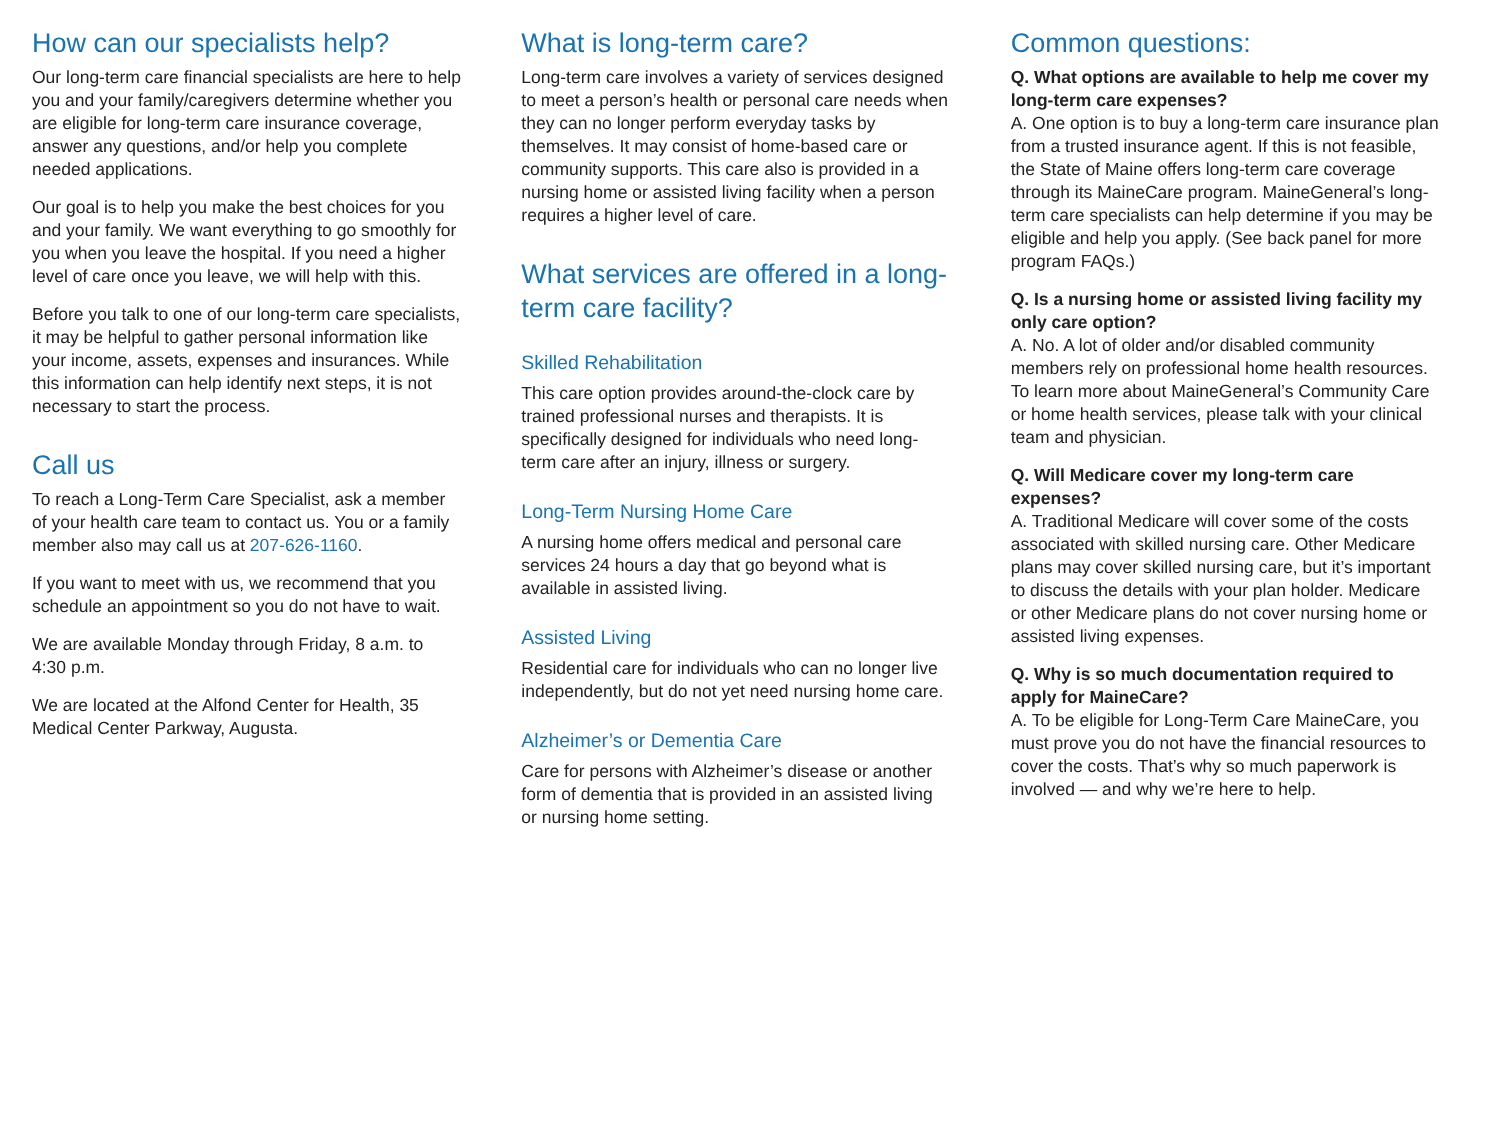How can our specialists help?
Our long-term care financial specialists are here to help you and your family/caregivers determine whether you are eligible for long-term care insurance coverage, answer any questions, and/or help you complete needed applications.
Our goal is to help you make the best choices for you and your family. We want everything to go smoothly for you when you leave the hospital. If you need a higher level of care once you leave, we will help with this.
Before you talk to one of our long-term care specialists, it may be helpful to gather personal information like your income, assets, expenses and insurances. While this information can help identify next steps, it is not necessary to start the process.
Call us
To reach a Long-Term Care Specialist, ask a member of your health care team to contact us. You or a family member also may call us at 207-626-1160.
If you want to meet with us, we recommend that you schedule an appointment so you do not have to wait.
We are available Monday through Friday, 8 a.m. to 4:30 p.m.
We are located at the Alfond Center for Health, 35 Medical Center Parkway, Augusta.
What is long-term care?
Long-term care involves a variety of services designed to meet a person’s health or personal care needs when they can no longer perform everyday tasks by themselves. It may consist of home-based care or community supports. This care also is provided in a nursing home or assisted living facility when a person requires a higher level of care.
What services are offered in a long-term care facility?
Skilled Rehabilitation
This care option provides around-the-clock care by trained professional nurses and therapists. It is specifically designed for individuals who need long-term care after an injury, illness or surgery.
Long-Term Nursing Home Care
A nursing home offers medical and personal care services 24 hours a day that go beyond what is available in assisted living.
Assisted Living
Residential care for individuals who can no longer live independently, but do not yet need nursing home care.
Alzheimer’s or Dementia Care
Care for persons with Alzheimer’s disease or another form of dementia that is provided in an assisted living or nursing home setting.
Common questions:
Q. What options are available to help me cover my long-term care expenses?
A. One option is to buy a long-term care insurance plan from a trusted insurance agent. If this is not feasible, the State of Maine offers long-term care coverage through its MaineCare program. MaineGeneral’s long-term care specialists can help determine if you may be eligible and help you apply. (See back panel for more program FAQs.)
Q. Is a nursing home or assisted living facility my only care option?
A. No. A lot of older and/or disabled community members rely on professional home health resources. To learn more about MaineGeneral’s Community Care or home health services, please talk with your clinical team and physician.
Q. Will Medicare cover my long-term care expenses?
A. Traditional Medicare will cover some of the costs associated with skilled nursing care. Other Medicare plans may cover skilled nursing care, but it’s important to discuss the details with your plan holder. Medicare or other Medicare plans do not cover nursing home or assisted living expenses.
Q. Why is so much documentation required to apply for MaineCare?
A. To be eligible for Long-Term Care MaineCare, you must prove you do not have the financial resources to cover the costs. That’s why so much paperwork is involved — and why we’re here to help.